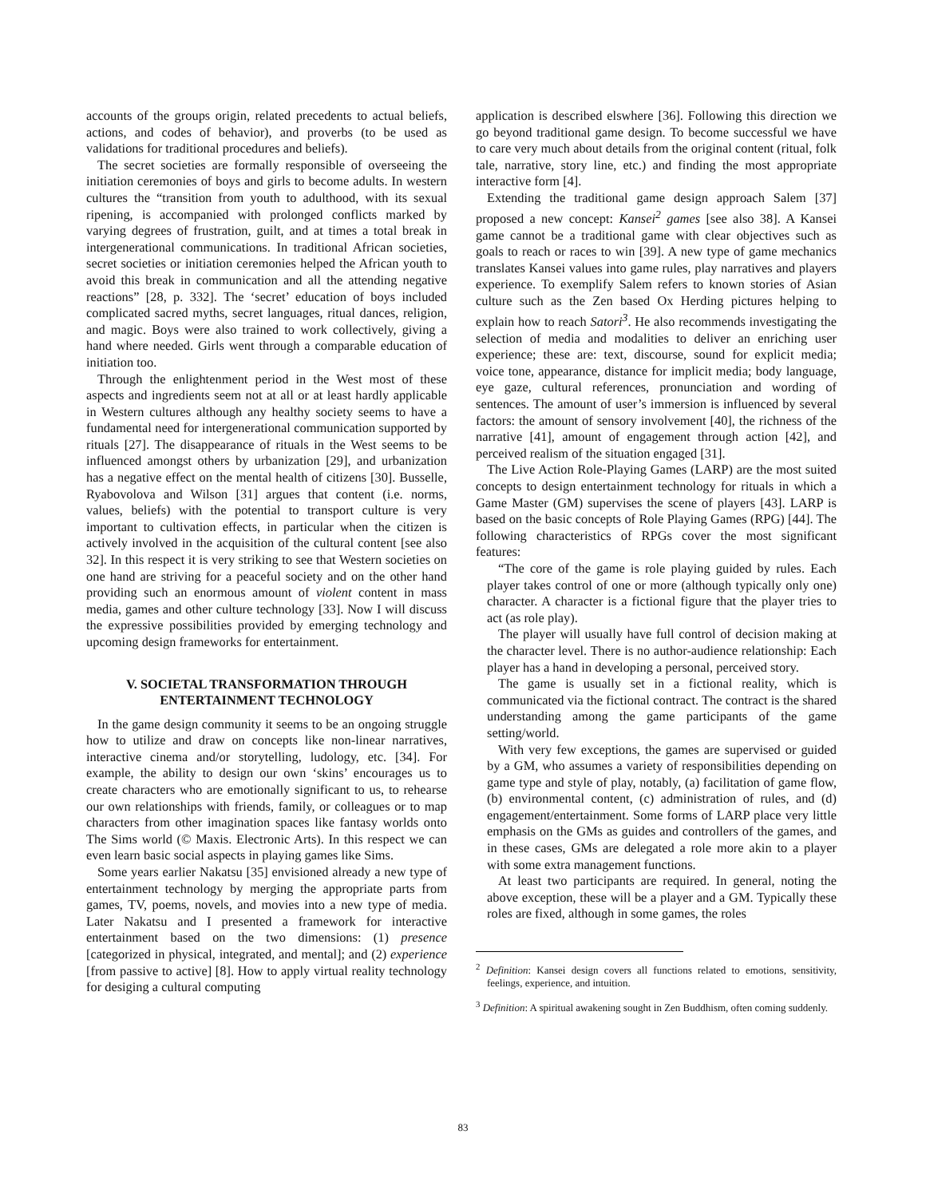accounts of the groups origin, related precedents to actual beliefs, actions, and codes of behavior), and proverbs (to be used as validations for traditional procedures and beliefs).
The secret societies are formally responsible of overseeing the initiation ceremonies of boys and girls to become adults. In western cultures the “transition from youth to adulthood, with its sexual ripening, is accompanied with prolonged conflicts marked by varying degrees of frustration, guilt, and at times a total break in intergenerational communications. In traditional African societies, secret societies or initiation ceremonies helped the African youth to avoid this break in communication and all the attending negative reactions” [28, p. 332]. The ‘secret’ education of boys included complicated sacred myths, secret languages, ritual dances, religion, and magic. Boys were also trained to work collectively, giving a hand where needed. Girls went through a comparable education of initiation too.
Through the enlightenment period in the West most of these aspects and ingredients seem not at all or at least hardly applicable in Western cultures although any healthy society seems to have a fundamental need for intergenerational communication supported by rituals [27]. The disappearance of rituals in the West seems to be influenced amongst others by urbanization [29], and urbanization has a negative effect on the mental health of citizens [30]. Busselle, Ryabovolova and Wilson [31] argues that content (i.e. norms, values, beliefs) with the potential to transport culture is very important to cultivation effects, in particular when the citizen is actively involved in the acquisition of the cultural content [see also 32]. In this respect it is very striking to see that Western societies on one hand are striving for a peaceful society and on the other hand providing such an enormous amount of violent content in mass media, games and other culture technology [33]. Now I will discuss the expressive possibilities provided by emerging technology and upcoming design frameworks for entertainment.
V. SOCIETAL TRANSFORMATION THROUGH ENTERTAINMENT TECHNOLOGY
In the game design community it seems to be an ongoing struggle how to utilize and draw on concepts like non-linear narratives, interactive cinema and/or storytelling, ludology, etc. [34]. For example, the ability to design our own ‘skins’ encourages us to create characters who are emotionally significant to us, to rehearse our own relationships with friends, family, or colleagues or to map characters from other imagination spaces like fantasy worlds onto The Sims world (© Maxis. Electronic Arts). In this respect we can even learn basic social aspects in playing games like Sims.
Some years earlier Nakatsu [35] envisioned already a new type of entertainment technology by merging the appropriate parts from games, TV, poems, novels, and movies into a new type of media. Later Nakatsu and I presented a framework for interactive entertainment based on the two dimensions: (1) presence [categorized in physical, integrated, and mental]; and (2) experience [from passive to active] [8]. How to apply virtual reality technology for desiging a cultural computing
application is described elswhere [36]. Following this direction we go beyond traditional game design. To become successful we have to care very much about details from the original content (ritual, folk tale, narrative, story line, etc.) and finding the most appropriate interactive form [4].
Extending the traditional game design approach Salem [37] proposed a new concept: Kansei<sup>2</sup> games [see also 38]. A Kansei game cannot be a traditional game with clear objectives such as goals to reach or races to win [39]. A new type of game mechanics translates Kansei values into game rules, play narratives and players experience. To exemplify Salem refers to known stories of Asian culture such as the Zen based Ox Herding pictures helping to explain how to reach Satori<sup>3</sup>. He also recommends investigating the selection of media and modalities to deliver an enriching user experience; these are: text, discourse, sound for explicit media; voice tone, appearance, distance for implicit media; body language, eye gaze, cultural references, pronunciation and wording of sentences. The amount of user’s immersion is influenced by several factors: the amount of sensory involvement [40], the richness of the narrative [41], amount of engagement through action [42], and perceived realism of the situation engaged [31].
The Live Action Role-Playing Games (LARP) are the most suited concepts to design entertainment technology for rituals in which a Game Master (GM) supervises the scene of players [43]. LARP is based on the basic concepts of Role Playing Games (RPG) [44]. The following characteristics of RPGs cover the most significant features:
“The core of the game is role playing guided by rules. Each player takes control of one or more (although typically only one) character. A character is a fictional figure that the player tries to act (as role play).
The player will usually have full control of decision making at the character level. There is no author-audience relationship: Each player has a hand in developing a personal, perceived story.
The game is usually set in a fictional reality, which is communicated via the fictional contract. The contract is the shared understanding among the game participants of the game setting/world.
With very few exceptions, the games are supervised or guided by a GM, who assumes a variety of responsibilities depending on game type and style of play, notably, (a) facilitation of game flow, (b) environmental content, (c) administration of rules, and (d) engagement/entertainment. Some forms of LARP place very little emphasis on the GMs as guides and controllers of the games, and in these cases, GMs are delegated a role more akin to a player with some extra management functions.
At least two participants are required. In general, noting the above exception, these will be a player and a GM. Typically these roles are fixed, although in some games, the roles
<sup>2</sup> Definition: Kansei design covers all functions related to emotions, sensitivity, feelings, experience, and intuition.
<sup>3</sup> Definition: A spiritual awakening sought in Zen Buddhism, often coming suddenly.
83